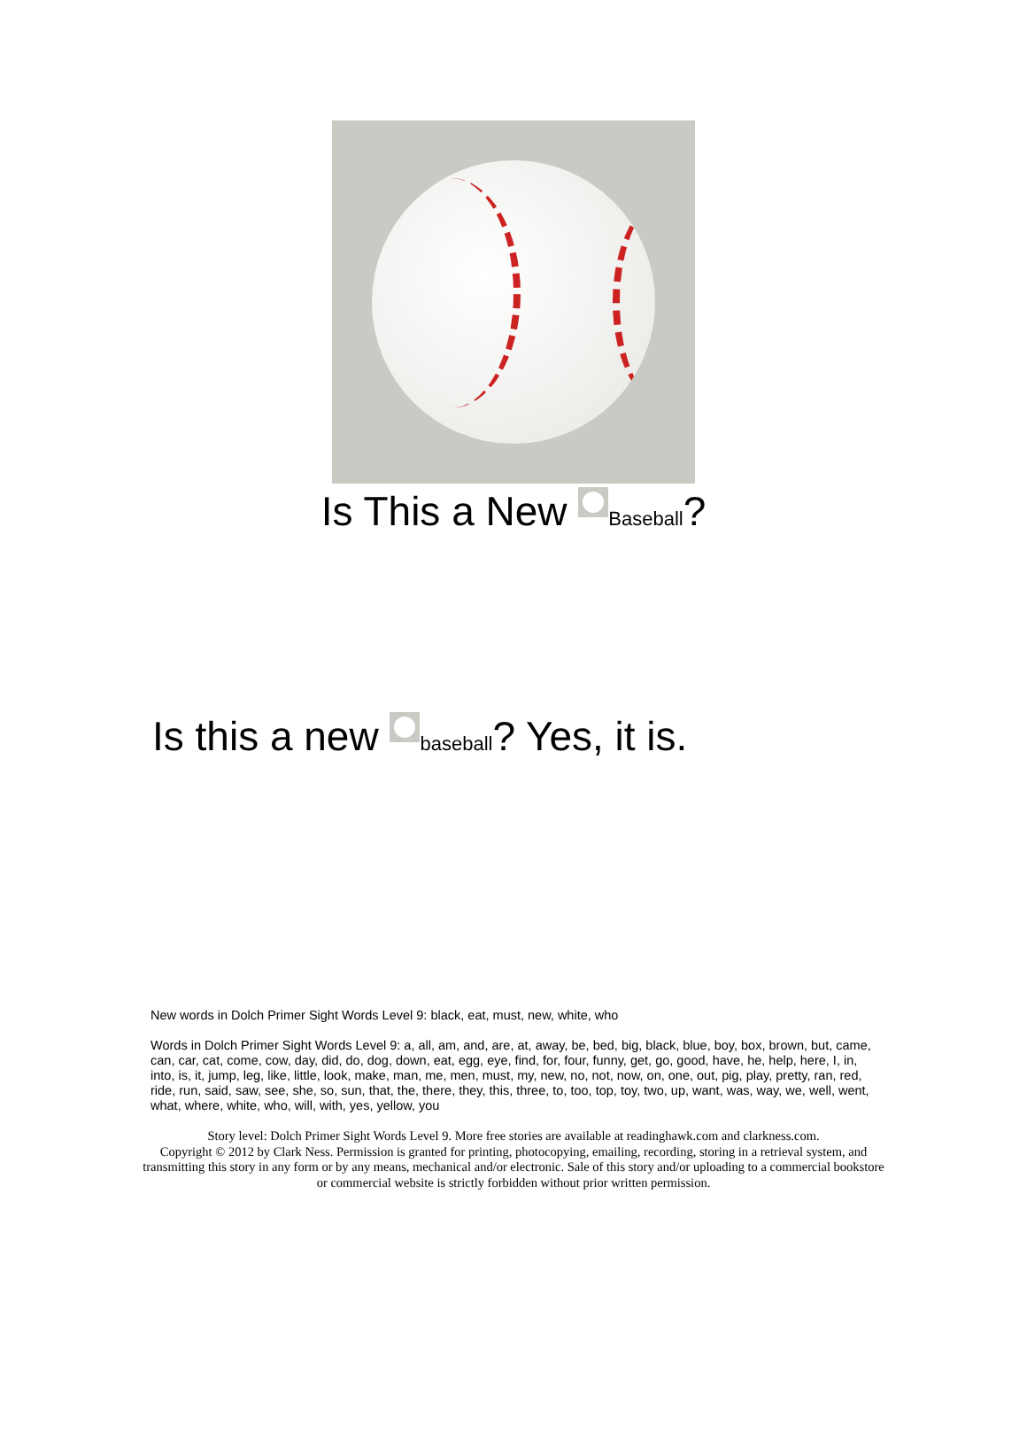Is This a New Baseball?
Is this a new baseball? Yes, it is.
New words in Dolch Primer Sight Words Level 9: black, eat, must, new, white, who
Words in Dolch Primer Sight Words Level 9: a, all, am, and, are, at, away, be, bed, big, black, blue, boy, box, brown, but, came, can, car, cat, come, cow, day, did, do, dog, down, eat, egg, eye, find, for, four, funny, get, go, good, have, he, help, here, I, in, into, is, it, jump, leg, like, little, look, make, man, me, men, must, my, new, no, not, now, on, one, out, pig, play, pretty, ran, red, ride, run, said, saw, see, she, so, sun, that, the, there, they, this, three, to, too, top, toy, two, up, want, was, way, we, well, went, what, where, white, who, will, with, yes, yellow, you
Story level: Dolch Primer Sight Words Level 9. More free stories are available at readinghawk.com and clarkness.com.
Copyright © 2012 by Clark Ness. Permission is granted for printing, photocopying, emailing, recording, storing in a retrieval system, and transmitting this story in any form or by any means, mechanical and/or electronic. Sale of this story and/or uploading to a commercial bookstore or commercial website is strictly forbidden without prior written permission.